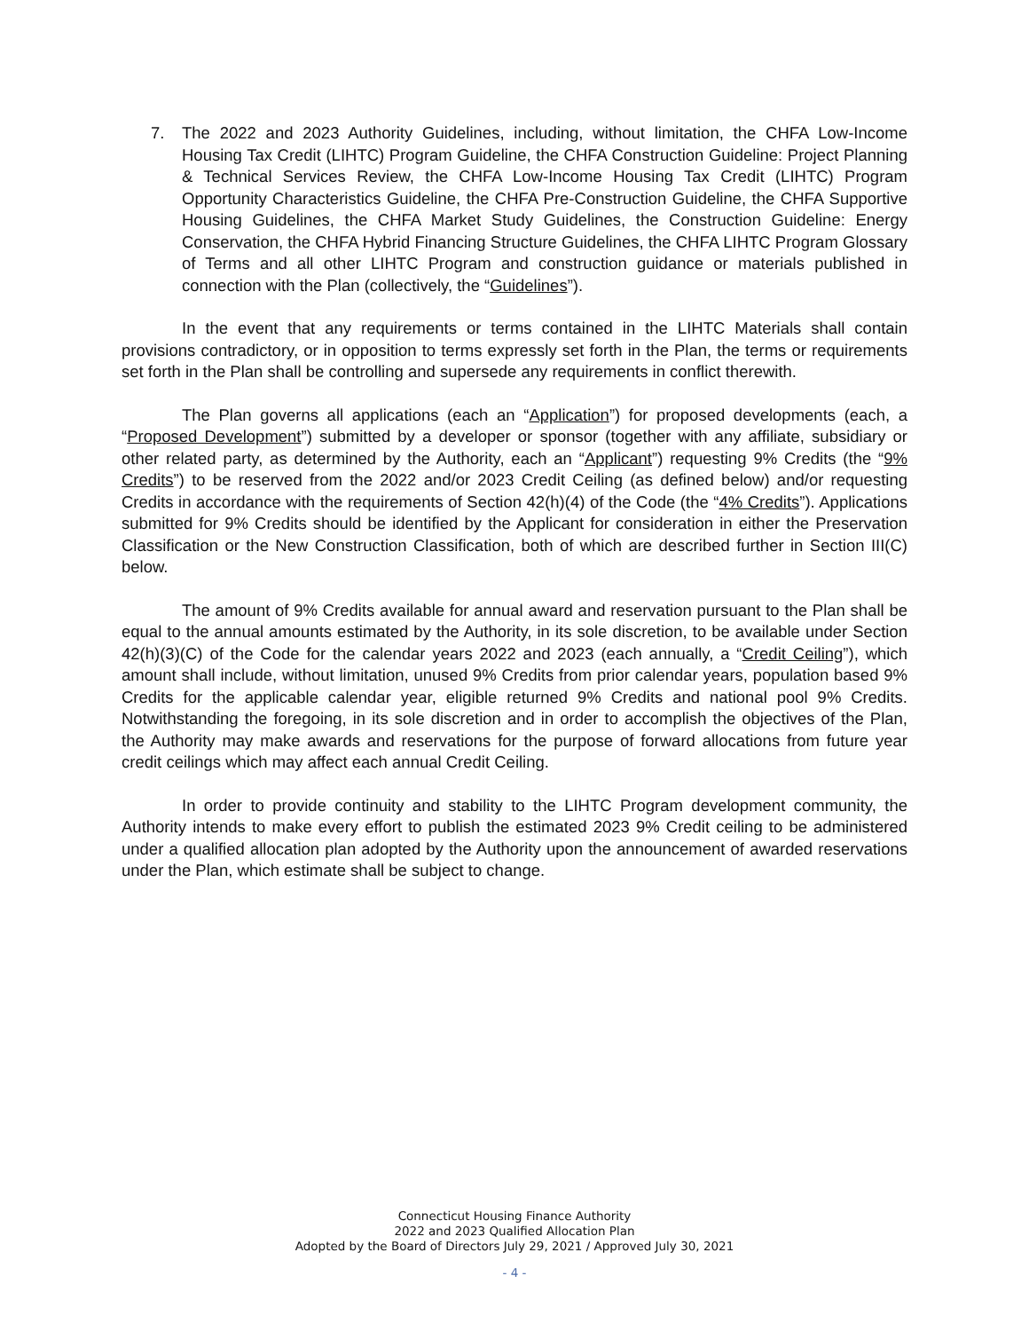7. The 2022 and 2023 Authority Guidelines, including, without limitation, the CHFA Low-Income Housing Tax Credit (LIHTC) Program Guideline, the CHFA Construction Guideline: Project Planning & Technical Services Review, the CHFA Low-Income Housing Tax Credit (LIHTC) Program Opportunity Characteristics Guideline, the CHFA Pre-Construction Guideline, the CHFA Supportive Housing Guidelines, the CHFA Market Study Guidelines, the Construction Guideline: Energy Conservation, the CHFA Hybrid Financing Structure Guidelines, the CHFA LIHTC Program Glossary of Terms and all other LIHTC Program and construction guidance or materials published in connection with the Plan (collectively, the “Guidelines”).
In the event that any requirements or terms contained in the LIHTC Materials shall contain provisions contradictory, or in opposition to terms expressly set forth in the Plan, the terms or requirements set forth in the Plan shall be controlling and supersede any requirements in conflict therewith.
The Plan governs all applications (each an “Application”) for proposed developments (each, a “Proposed Development”) submitted by a developer or sponsor (together with any affiliate, subsidiary or other related party, as determined by the Authority, each an “Applicant”) requesting 9% Credits (the “9% Credits”) to be reserved from the 2022 and/or 2023 Credit Ceiling (as defined below) and/or requesting Credits in accordance with the requirements of Section 42(h)(4) of the Code (the “4% Credits”). Applications submitted for 9% Credits should be identified by the Applicant for consideration in either the Preservation Classification or the New Construction Classification, both of which are described further in Section III(C) below.
The amount of 9% Credits available for annual award and reservation pursuant to the Plan shall be equal to the annual amounts estimated by the Authority, in its sole discretion, to be available under Section 42(h)(3)(C) of the Code for the calendar years 2022 and 2023 (each annually, a “Credit Ceiling”), which amount shall include, without limitation, unused 9% Credits from prior calendar years, population based 9% Credits for the applicable calendar year, eligible returned 9% Credits and national pool 9% Credits. Notwithstanding the foregoing, in its sole discretion and in order to accomplish the objectives of the Plan, the Authority may make awards and reservations for the purpose of forward allocations from future year credit ceilings which may affect each annual Credit Ceiling.
In order to provide continuity and stability to the LIHTC Program development community, the Authority intends to make every effort to publish the estimated 2023 9% Credit ceiling to be administered under a qualified allocation plan adopted by the Authority upon the announcement of awarded reservations under the Plan, which estimate shall be subject to change.
Connecticut Housing Finance Authority
2022 and 2023 Qualified Allocation Plan
Adopted by the Board of Directors July 29, 2021 / Approved July 30, 2021
- 4 -